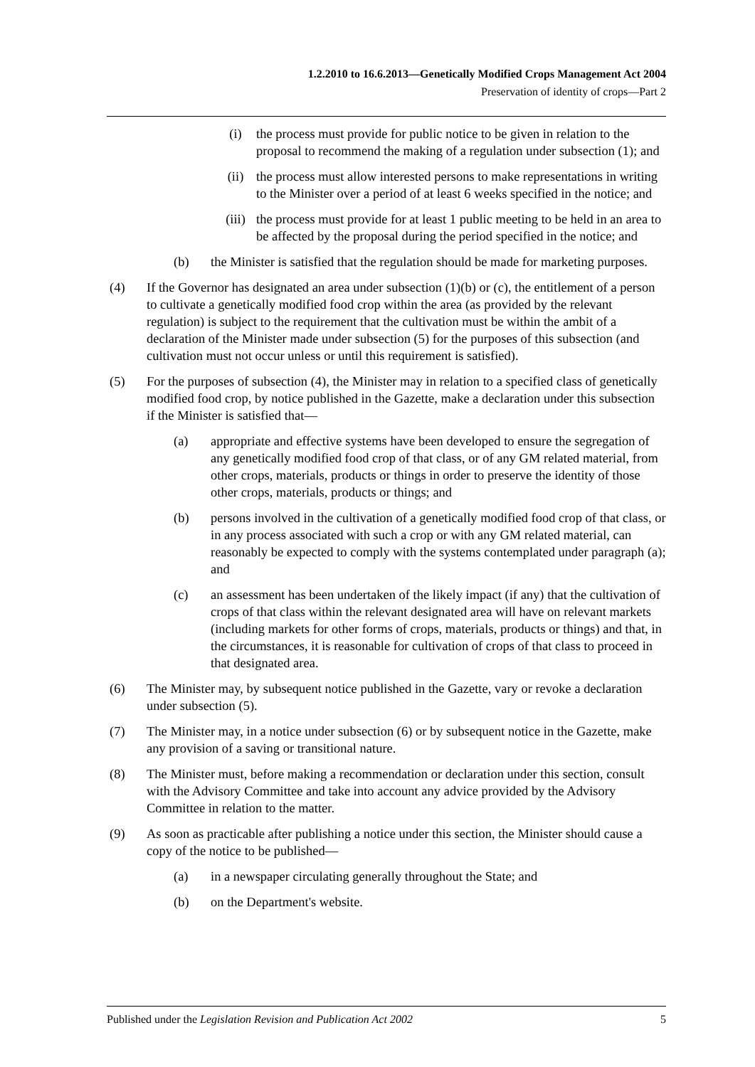1.2.2010 to 16.6.2013—Genetically Modified Crops Management Act 2004
Preservation of identity of crops—Part 2
(i) the process must provide for public notice to be given in relation to the proposal to recommend the making of a regulation under subsection (1); and
(ii) the process must allow interested persons to make representations in writing to the Minister over a period of at least 6 weeks specified in the notice; and
(iii) the process must provide for at least 1 public meeting to be held in an area to be affected by the proposal during the period specified in the notice; and
(b) the Minister is satisfied that the regulation should be made for marketing purposes.
(4) If the Governor has designated an area under subsection (1)(b) or (c), the entitlement of a person to cultivate a genetically modified food crop within the area (as provided by the relevant regulation) is subject to the requirement that the cultivation must be within the ambit of a declaration of the Minister made under subsection (5) for the purposes of this subsection (and cultivation must not occur unless or until this requirement is satisfied).
(5) For the purposes of subsection (4), the Minister may in relation to a specified class of genetically modified food crop, by notice published in the Gazette, make a declaration under this subsection if the Minister is satisfied that—
(a) appropriate and effective systems have been developed to ensure the segregation of any genetically modified food crop of that class, or of any GM related material, from other crops, materials, products or things in order to preserve the identity of those other crops, materials, products or things; and
(b) persons involved in the cultivation of a genetically modified food crop of that class, or in any process associated with such a crop or with any GM related material, can reasonably be expected to comply with the systems contemplated under paragraph (a); and
(c) an assessment has been undertaken of the likely impact (if any) that the cultivation of crops of that class within the relevant designated area will have on relevant markets (including markets for other forms of crops, materials, products or things) and that, in the circumstances, it is reasonable for cultivation of crops of that class to proceed in that designated area.
(6) The Minister may, by subsequent notice published in the Gazette, vary or revoke a declaration under subsection (5).
(7) The Minister may, in a notice under subsection (6) or by subsequent notice in the Gazette, make any provision of a saving or transitional nature.
(8) The Minister must, before making a recommendation or declaration under this section, consult with the Advisory Committee and take into account any advice provided by the Advisory Committee in relation to the matter.
(9) As soon as practicable after publishing a notice under this section, the Minister should cause a copy of the notice to be published—
(a) in a newspaper circulating generally throughout the State; and
(b) on the Department's website.
Published under the Legislation Revision and Publication Act 2002 5